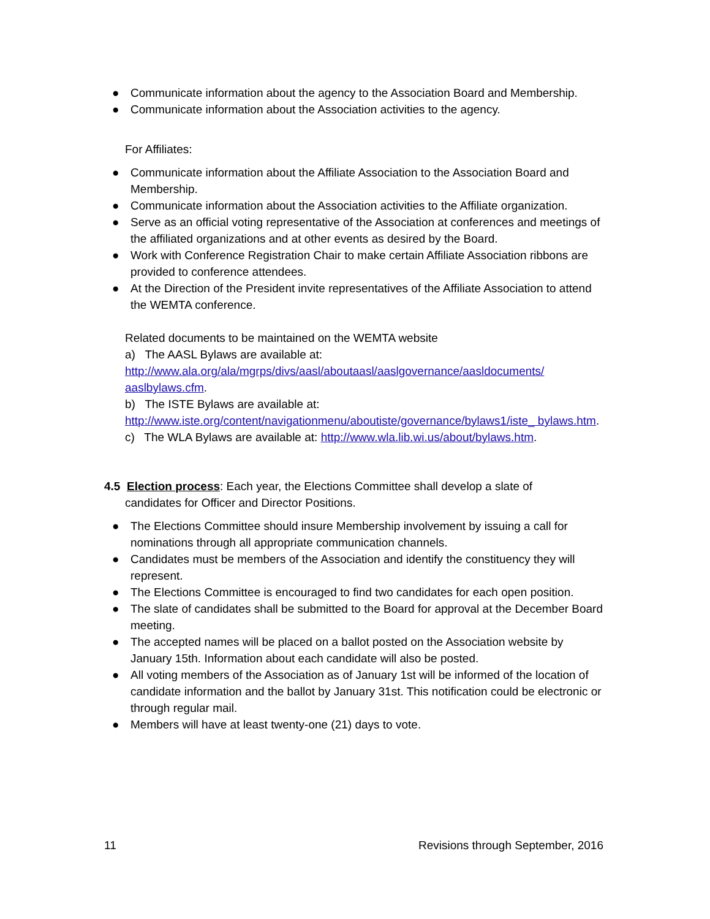● Communicate information about the agency to the Association Board and Membership.
● Communicate information about the Association activities to the agency.
For Affiliates:
● Communicate information about the Affiliate Association to the Association Board and Membership.
● Communicate information about the Association activities to the Affiliate organization.
● Serve as an official voting representative of the Association at conferences and meetings of the affiliated organizations and at other events as desired by the Board.
● Work with Conference Registration Chair to make certain Affiliate Association ribbons are provided to conference attendees.
● At the Direction of the President invite representatives of the Affiliate Association to attend the WEMTA conference.
Related documents to be maintained on the WEMTA website
a) The AASL Bylaws are available at:
http://www.ala.org/ala/mgrps/divs/aasl/aboutaasl/aaslgovernance/aasldocuments/ aaslbylaws.cfm.
b) The ISTE Bylaws are available at:
http://www.iste.org/content/navigationmenu/aboutiste/governance/bylaws1/iste_ bylaws.htm.
c) The WLA Bylaws are available at: http://www.wla.lib.wi.us/about/bylaws.htm.
4.5 Election process: Each year, the Elections Committee shall develop a slate of
candidates for Officer and Director Positions.
● The Elections Committee should insure Membership involvement by issuing a call for nominations through all appropriate communication channels.
● Candidates must be members of the Association and identify the constituency they will represent.
● The Elections Committee is encouraged to find two candidates for each open position.
● The slate of candidates shall be submitted to the Board for approval at the December Board meeting.
● The accepted names will be placed on a ballot posted on the Association website by January 15th. Information about each candidate will also be posted.
● All voting members of the Association as of January 1st will be informed of the location of candidate information and the ballot by January 31st. This notification could be electronic or through regular mail.
● Members will have at least twenty-one (21) days to vote.
11 Revisions through September, 2016